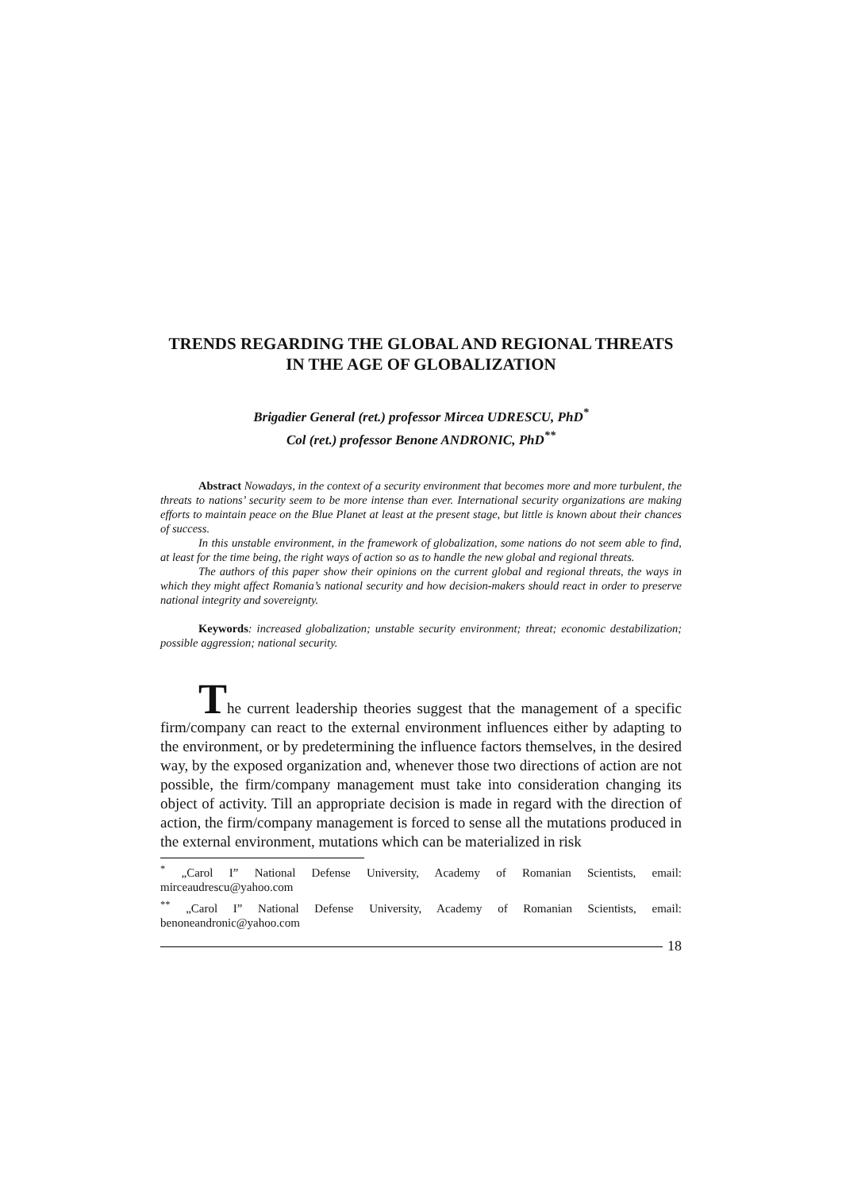TRENDS REGARDING THE GLOBAL AND REGIONAL THREATS IN THE AGE OF GLOBALIZATION
Brigadier General (ret.) professor Mircea UDRESCU, PhD<sup>*</sup>
Col (ret.) professor Benone ANDRONIC, PhD<sup>**</sup>
Abstract Nowadays, in the context of a security environment that becomes more and more turbulent, the threats to nations’ security seem to be more intense than ever. International security organizations are making efforts to maintain peace on the Blue Planet at least at the present stage, but little is known about their chances of success.
In this unstable environment, in the framework of globalization, some nations do not seem able to find, at least for the time being, the right ways of action so as to handle the new global and regional threats.
The authors of this paper show their opinions on the current global and regional threats, the ways in which they might affect Romania’s national security and how decision-makers should react in order to preserve national integrity and sovereignty.
Keywords: increased globalization; unstable security environment; threat; economic destabilization; possible aggression; national security.
The current leadership theories suggest that the management of a specific firm/company can react to the external environment influences either by adapting to the environment, or by predetermining the influence factors themselves, in the desired way, by the exposed organization and, whenever those two directions of action are not possible, the firm/company management must take into consideration changing its object of activity. Till an appropriate decision is made in regard with the direction of action, the firm/company management is forced to sense all the mutations produced in the external environment, mutations which can be materialized in risk
<sup>*</sup> „Carol I” National Defense University, Academy of Romanian Scientists, email: mirceaudrescu@yahoo.com
<sup>**</sup> „Carol I” National Defense University, Academy of Romanian Scientists, email: benoneandronic@yahoo.com
18